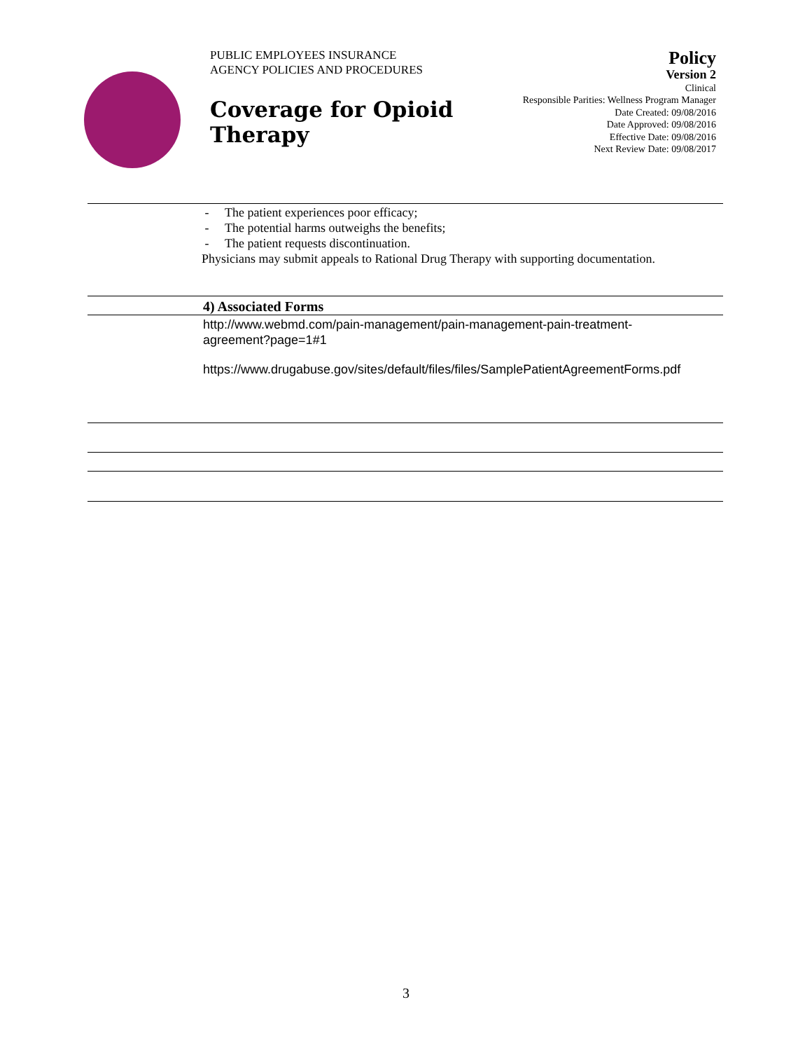PUBLIC EMPLOYEES INSURANCE
AGENCY POLICIES AND PROCEDURES
Coverage for Opioid
Therapy
Policy
Version 2
Clinical
Responsible Parities: Wellness Program Manager
Date Created: 09/08/2016
Date Approved: 09/08/2016
Effective Date: 09/08/2016
Next Review Date: 09/08/2017
- The patient experiences poor efficacy;
- The potential harms outweighs the benefits;
- The patient requests discontinuation.
Physicians may submit appeals to Rational Drug Therapy with supporting documentation.
4) Associated Forms
http://www.webmd.com/pain-management/pain-management-pain-treatment-
agreement?page=1#1
https://www.drugabuse.gov/sites/default/files/files/SamplePatientAgreementForms.pdf
3